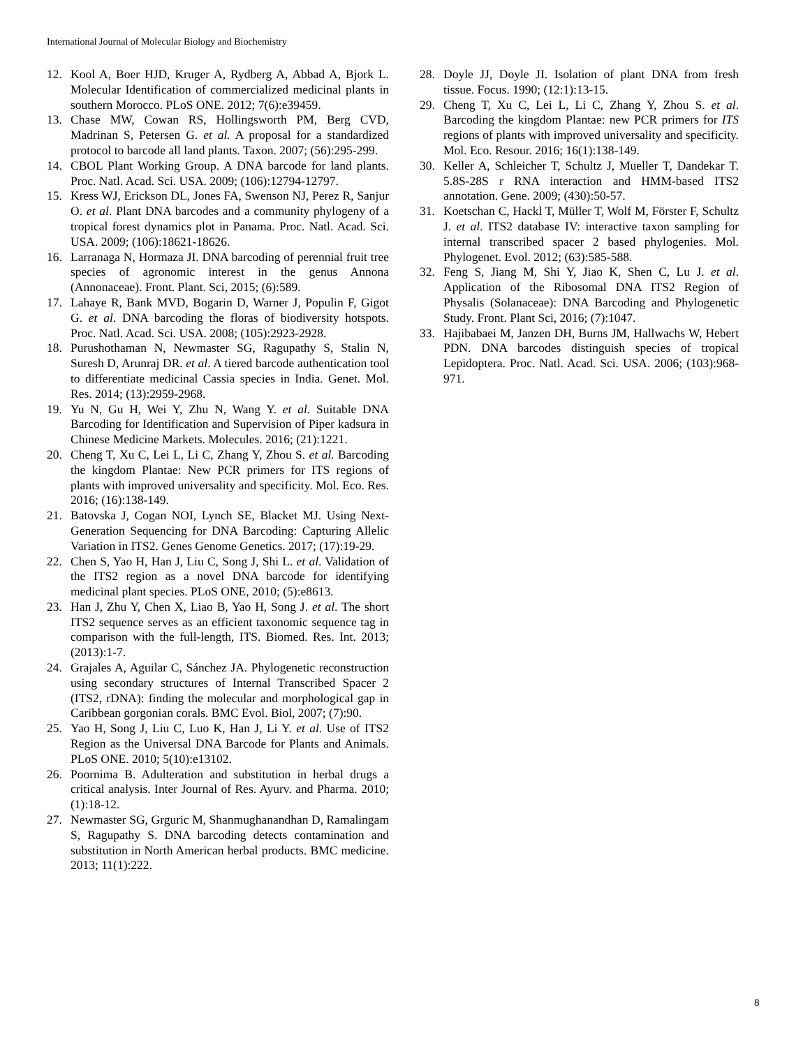International Journal of Molecular Biology and Biochemistry
12. Kool A, Boer HJD, Kruger A, Rydberg A, Abbad A, Bjork L. Molecular Identification of commercialized medicinal plants in southern Morocco. PLoS ONE. 2012; 7(6):e39459.
13. Chase MW, Cowan RS, Hollingsworth PM, Berg CVD, Madrinan S, Petersen G. et al. A proposal for a standardized protocol to barcode all land plants. Taxon. 2007; (56):295-299.
14. CBOL Plant Working Group. A DNA barcode for land plants. Proc. Natl. Acad. Sci. USA. 2009; (106):12794-12797.
15. Kress WJ, Erickson DL, Jones FA, Swenson NJ, Perez R, Sanjur O. et al. Plant DNA barcodes and a community phylogeny of a tropical forest dynamics plot in Panama. Proc. Natl. Acad. Sci. USA. 2009; (106):18621-18626.
16. Larranaga N, Hormaza JI. DNA barcoding of perennial fruit tree species of agronomic interest in the genus Annona (Annonaceae). Front. Plant. Sci, 2015; (6):589.
17. Lahaye R, Bank MVD, Bogarin D, Warner J, Populin F, Gigot G. et al. DNA barcoding the floras of biodiversity hotspots. Proc. Natl. Acad. Sci. USA. 2008; (105):2923-2928.
18. Purushothaman N, Newmaster SG, Ragupathy S, Stalin N, Suresh D, Arunraj DR. et al. A tiered barcode authentication tool to differentiate medicinal Cassia species in India. Genet. Mol. Res. 2014; (13):2959-2968.
19. Yu N, Gu H, Wei Y, Zhu N, Wang Y. et al. Suitable DNA Barcoding for Identification and Supervision of Piper kadsura in Chinese Medicine Markets. Molecules. 2016; (21):1221.
20. Cheng T, Xu C, Lei L, Li C, Zhang Y, Zhou S. et al. Barcoding the kingdom Plantae: New PCR primers for ITS regions of plants with improved universality and specificity. Mol. Eco. Res. 2016; (16):138-149.
21. Batovska J, Cogan NOI, Lynch SE, Blacket MJ. Using Next-Generation Sequencing for DNA Barcoding: Capturing Allelic Variation in ITS2. Genes Genome Genetics. 2017; (17):19-29.
22. Chen S, Yao H, Han J, Liu C, Song J, Shi L. et al. Validation of the ITS2 region as a novel DNA barcode for identifying medicinal plant species. PLoS ONE, 2010; (5):e8613.
23. Han J, Zhu Y, Chen X, Liao B, Yao H, Song J. et al. The short ITS2 sequence serves as an efficient taxonomic sequence tag in comparison with the full-length, ITS. Biomed. Res. Int. 2013; (2013):1-7.
24. Grajales A, Aguilar C, Sánchez JA. Phylogenetic reconstruction using secondary structures of Internal Transcribed Spacer 2 (ITS2, rDNA): finding the molecular and morphological gap in Caribbean gorgonian corals. BMC Evol. Biol, 2007; (7):90.
25. Yao H, Song J, Liu C, Luo K, Han J, Li Y. et al. Use of ITS2 Region as the Universal DNA Barcode for Plants and Animals. PLoS ONE. 2010; 5(10):e13102.
26. Poornima B. Adulteration and substitution in herbal drugs a critical analysis. Inter Journal of Res. Ayurv. and Pharma. 2010; (1):18-12.
27. Newmaster SG, Grguric M, Shanmughanandhan D, Ramalingam S, Ragupathy S. DNA barcoding detects contamination and substitution in North American herbal products. BMC medicine. 2013; 11(1):222.
28. Doyle JJ, Doyle JI. Isolation of plant DNA from fresh tissue. Focus. 1990; (12:1):13-15.
29. Cheng T, Xu C, Lei L, Li C, Zhang Y, Zhou S. et al. Barcoding the kingdom Plantae: new PCR primers for ITS regions of plants with improved universality and specificity. Mol. Eco. Resour. 2016; 16(1):138-149.
30. Keller A, Schleicher T, Schultz J, Mueller T, Dandekar T. 5.8S-28S r RNA interaction and HMM-based ITS2 annotation. Gene. 2009; (430):50-57.
31. Koetschan C, Hackl T, Müller T, Wolf M, Förster F, Schultz J. et al. ITS2 database IV: interactive taxon sampling for internal transcribed spacer 2 based phylogenies. Mol. Phylogenet. Evol. 2012; (63):585-588.
32. Feng S, Jiang M, Shi Y, Jiao K, Shen C, Lu J. et al. Application of the Ribosomal DNA ITS2 Region of Physalis (Solanaceae): DNA Barcoding and Phylogenetic Study. Front. Plant Sci, 2016; (7):1047.
33. Hajibabaei M, Janzen DH, Burns JM, Hallwachs W, Hebert PDN. DNA barcodes distinguish species of tropical Lepidoptera. Proc. Natl. Acad. Sci. USA. 2006; (103):968-971.
8